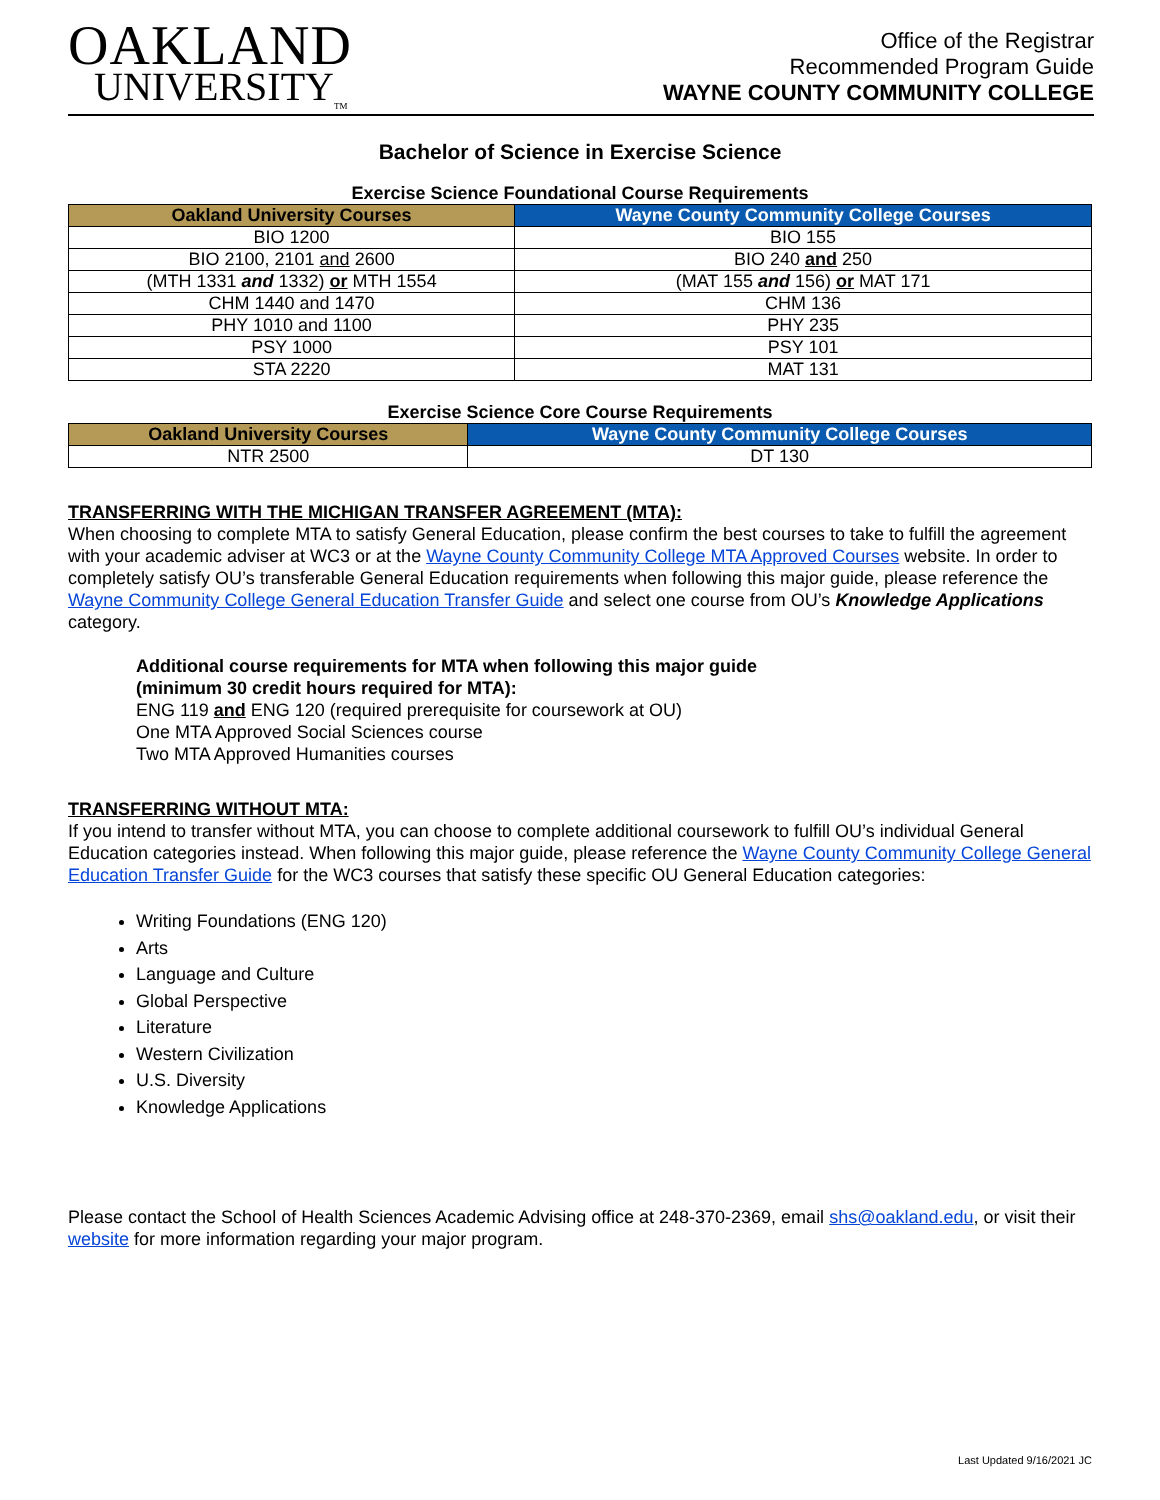OAKLAND
UNIVERSITY<sub>TM</sub>
Office of the Registrar
Recommended Program Guide
WAYNE COUNTY COMMUNITY COLLEGE
Bachelor of Science in Exercise Science
Exercise Science Foundational Course Requirements
| Oakland University Courses | Wayne County Community College Courses |
| --- | --- |
| BIO 1200 | BIO 155 |
| BIO 2100, 2101 and 2600 | BIO 240 and 250 |
| (MTH 1331 and 1332) or MTH 1554 | (MAT 155 and 156) or MAT 171 |
| CHM 1440 and 1470 | CHM 136 |
| PHY 1010 and 1100 | PHY 235 |
| PSY 1000 | PSY 101 |
| STA 2220 | MAT 131 |
Exercise Science Core Course Requirements
| Oakland University Courses | Wayne County Community College Courses |
| --- | --- |
| NTR 2500 | DT 130 |
TRANSFERRING WITH THE MICHIGAN TRANSFER AGREEMENT (MTA):
When choosing to complete MTA to satisfy General Education, please confirm the best courses to take to fulfill the agreement with your academic adviser at WC3 or at the Wayne County Community College MTA Approved Courses website. In order to completely satisfy OU’s transferable General Education requirements when following this major guide, please reference the Wayne Community College General Education Transfer Guide and select one course from OU’s Knowledge Applications category.
Additional course requirements for MTA when following this major guide
(minimum 30 credit hours required for MTA):
ENG 119 and ENG 120 (required prerequisite for coursework at OU)
One MTA Approved Social Sciences course
Two MTA Approved Humanities courses
TRANSFERRING WITHOUT MTA:
If you intend to transfer without MTA, you can choose to complete additional coursework to fulfill OU’s individual General Education categories instead. When following this major guide, please reference the Wayne County Community College General Education Transfer Guide for the WC3 courses that satisfy these specific OU General Education categories:
Writing Foundations (ENG 120)
Arts
Language and Culture
Global Perspective
Literature
Western Civilization
U.S. Diversity
Knowledge Applications
Please contact the School of Health Sciences Academic Advising office at 248-370-2369, email shs@oakland.edu, or visit their website for more information regarding your major program.
Last Updated 9/16/2021 JC